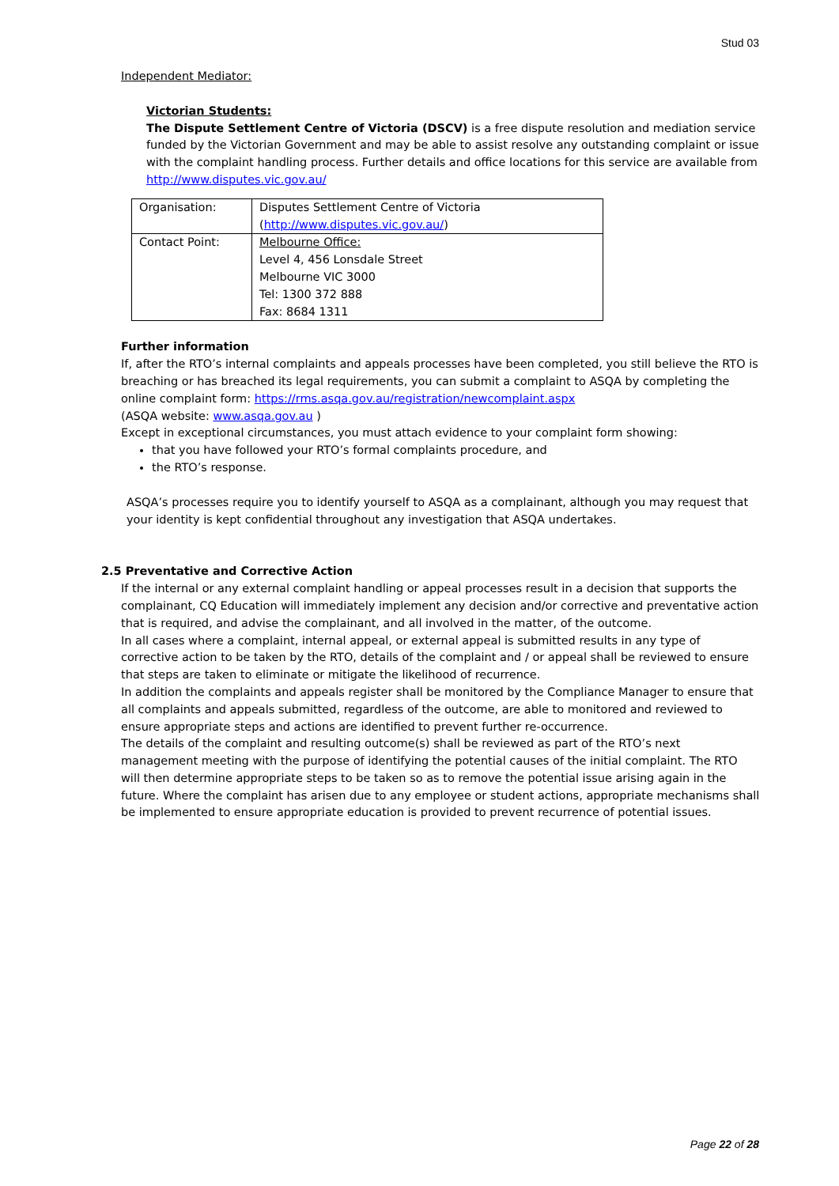Stud 03
Independent Mediator:
Victorian Students:
The Dispute Settlement Centre of Victoria (DSCV) is a free dispute resolution and mediation service funded by the Victorian Government and may be able to assist resolve any outstanding complaint or issue with the complaint handling process. Further details and office locations for this service are available from http://www.disputes.vic.gov.au/
| Organisation: | Disputes Settlement Centre of Victoria ( http://www.disputes.vic.gov.au/ ) |
| Contact Point: | Melbourne Office: Level 4, 456 Lonsdale Street Melbourne VIC 3000 Tel: 1300 372 888 Fax: 8684 1311 |
Further information
If, after the RTO’s internal complaints and appeals processes have been completed, you still believe the RTO is breaching or has breached its legal requirements, you can submit a complaint to ASQA by completing the online complaint form: https://rms.asqa.gov.au/registration/newcomplaint.aspx
(ASQA website: www.asqa.gov.au )
Except in exceptional circumstances, you must attach evidence to your complaint form showing:
that you have followed your RTO’s formal complaints procedure, and
the RTO’s response.
ASQA’s processes require you to identify yourself to ASQA as a complainant, although you may request that your identity is kept confidential throughout any investigation that ASQA undertakes.
2.5 Preventative and Corrective Action
If the internal or any external complaint handling or appeal processes result in a decision that supports the complainant, CQ Education will immediately implement any decision and/or corrective and preventative action that is required, and advise the complainant, and all involved in the matter, of the outcome.
In all cases where a complaint, internal appeal, or external appeal is submitted results in any type of corrective action to be taken by the RTO, details of the complaint and / or appeal shall be reviewed to ensure that steps are taken to eliminate or mitigate the likelihood of recurrence.
In addition the complaints and appeals register shall be monitored by the Compliance Manager to ensure that all complaints and appeals submitted, regardless of the outcome, are able to monitored and reviewed to ensure appropriate steps and actions are identified to prevent further re-occurrence.
The details of the complaint and resulting outcome(s) shall be reviewed as part of the RTO’s next management meeting with the purpose of identifying the potential causes of the initial complaint. The RTO will then determine appropriate steps to be taken so as to remove the potential issue arising again in the future. Where the complaint has arisen due to any employee or student actions, appropriate mechanisms shall be implemented to ensure appropriate education is provided to prevent recurrence of potential issues.
Page 22 of 28